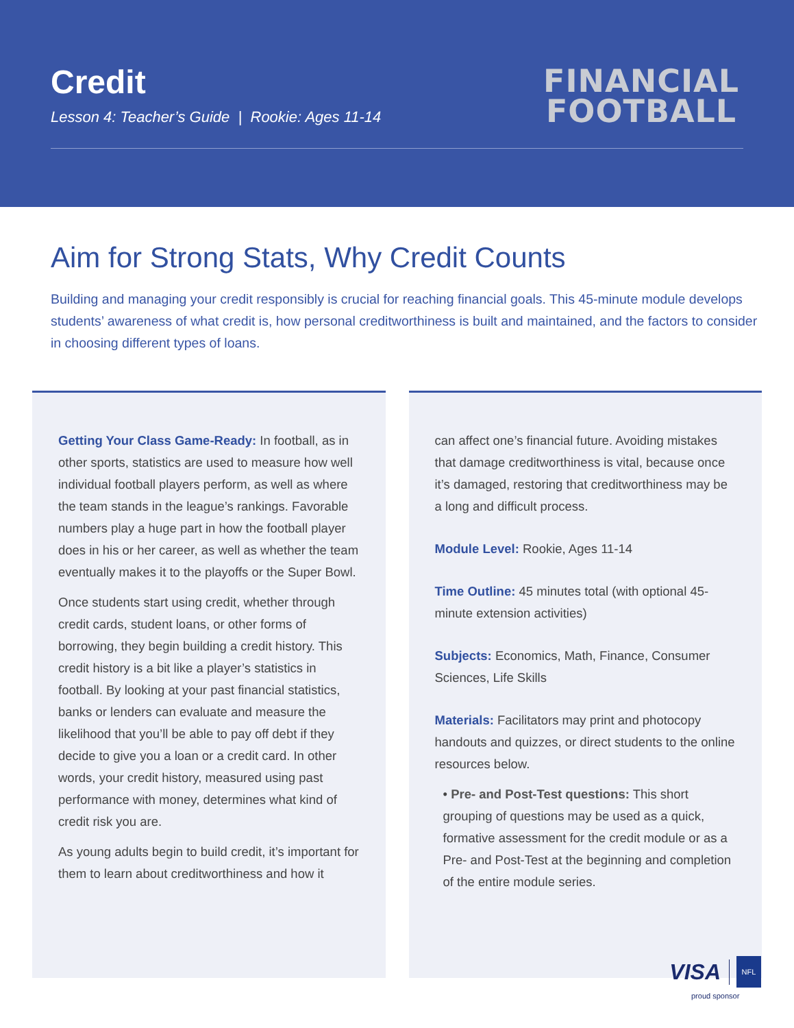Credit
Lesson 4: Teacher’s Guide | Rookie: Ages 11-14
FINANCIAL
FOOTBALL
Aim for Strong Stats, Why Credit Counts
Building and managing your credit responsibly is crucial for reaching financial goals. This 45-minute module develops students’ awareness of what credit is, how personal creditworthiness is built and maintained, and the factors to consider in choosing different types of loans.
Getting Your Class Game-Ready: In football, as in other sports, statistics are used to measure how well individual football players perform, as well as where the team stands in the league’s rankings. Favorable numbers play a huge part in how the football player does in his or her career, as well as whether the team eventually makes it to the playoffs or the Super Bowl.
Once students start using credit, whether through credit cards, student loans, or other forms of borrowing, they begin building a credit history. This credit history is a bit like a player’s statistics in football. By looking at your past financial statistics, banks or lenders can evaluate and measure the likelihood that you’ll be able to pay off debt if they decide to give you a loan or a credit card. In other words, your credit history, measured using past performance with money, determines what kind of credit risk you are.
As young adults begin to build credit, it’s important for them to learn about creditworthiness and how it
can affect one’s financial future. Avoiding mistakes that damage creditworthiness is vital, because once it’s damaged, restoring that creditworthiness may be a long and difficult process.
Module Level: Rookie, Ages 11-14
Time Outline: 45 minutes total (with optional 45-minute extension activities)
Subjects: Economics, Math, Finance, Consumer Sciences, Life Skills
Materials: Facilitators may print and photocopy handouts and quizzes, or direct students to the online resources below.
• Pre- and Post-Test questions: This short grouping of questions may be used as a quick, formative assessment for the credit module or as a Pre- and Post-Test at the beginning and completion of the entire module series.
VISA NFL
proud sponsor